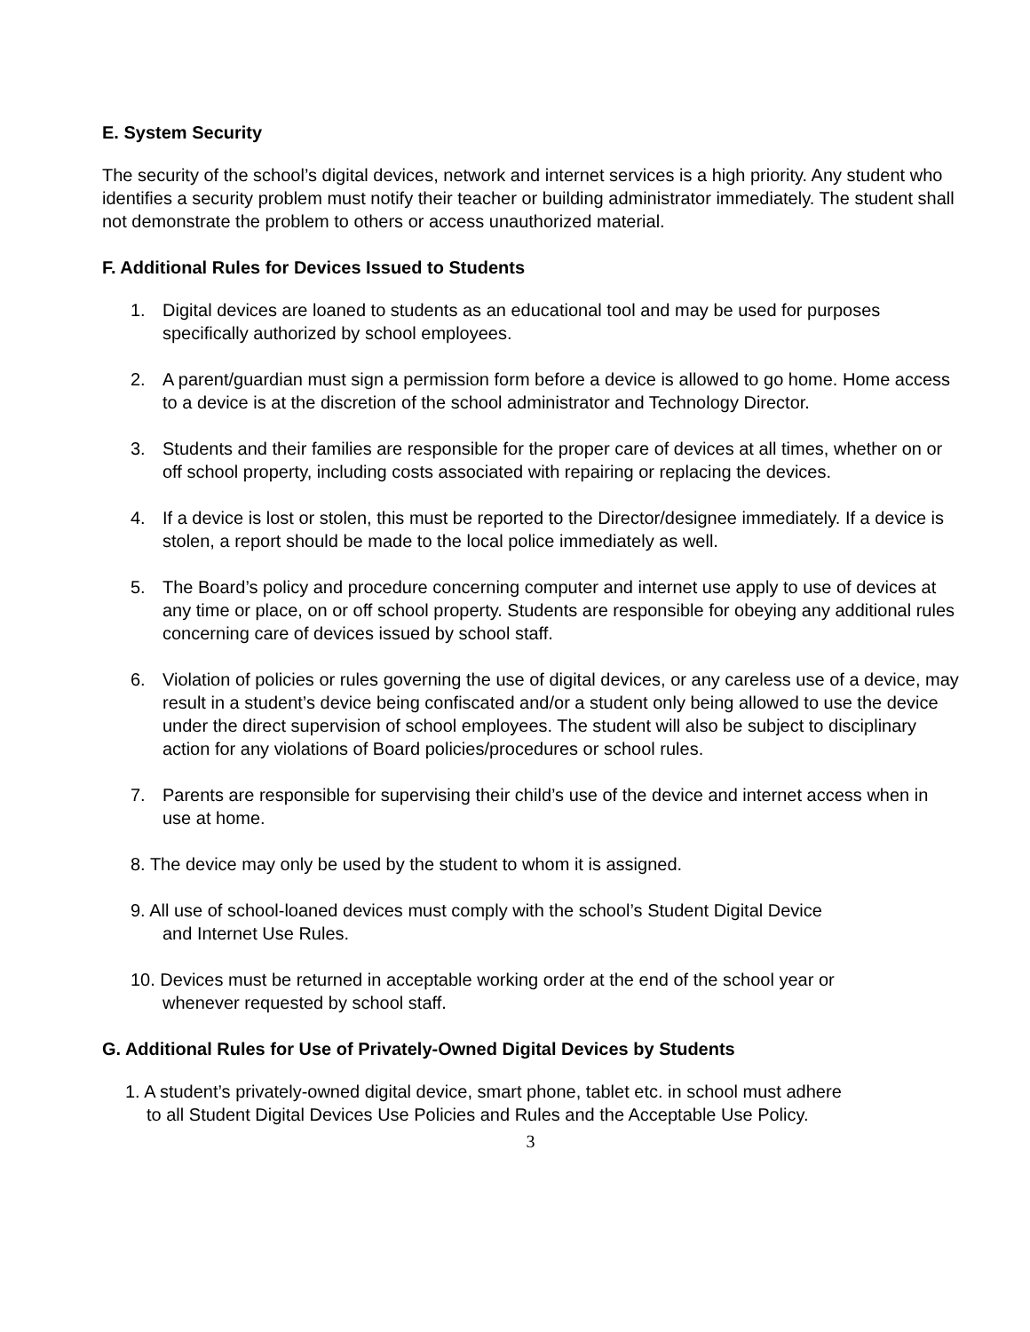E. System Security
The security of the school’s digital devices, network and internet services is a high priority. Any student who identifies a security problem must notify their teacher or building administrator immediately. The student shall not demonstrate the problem to others or access unauthorized material.
F. Additional Rules for Devices Issued to Students
1. Digital devices are loaned to students as an educational tool and may be used for purposes specifically authorized by school employees.
2. A parent/guardian must sign a permission form before a device is allowed to go home. Home access to a device is at the discretion of the school administrator and Technology Director.
3. Students and their families are responsible for the proper care of devices at all times, whether on or off school property, including costs associated with repairing or replacing the devices.
4. If a device is lost or stolen, this must be reported to the Director/designee immediately. If a device is stolen, a report should be made to the local police immediately as well.
5. The Board’s policy and procedure concerning computer and internet use apply to use of devices at any time or place, on or off school property. Students are responsible for obeying any additional rules concerning care of devices issued by school staff.
6. Violation of policies or rules governing the use of digital devices, or any careless use of a device, may result in a student’s device being confiscated and/or a student only being allowed to use the device under the direct supervision of school employees. The student will also be subject to disciplinary action for any violations of Board policies/procedures or school rules.
7. Parents are responsible for supervising their child’s use of the device and internet access when in use at home.
8. The device may only be used by the student to whom it is assigned.
9. All use of school-loaned devices must comply with the school’s Student Digital Device
and Internet Use Rules.
10. Devices must be returned in acceptable working order at the end of the school year or
whenever requested by school staff.
G. Additional Rules for Use of Privately-Owned Digital Devices by Students
1. A student’s privately-owned digital device, smart phone, tablet etc. in school must adhere
to all Student Digital Devices Use Policies and Rules and the Acceptable Use Policy.
3